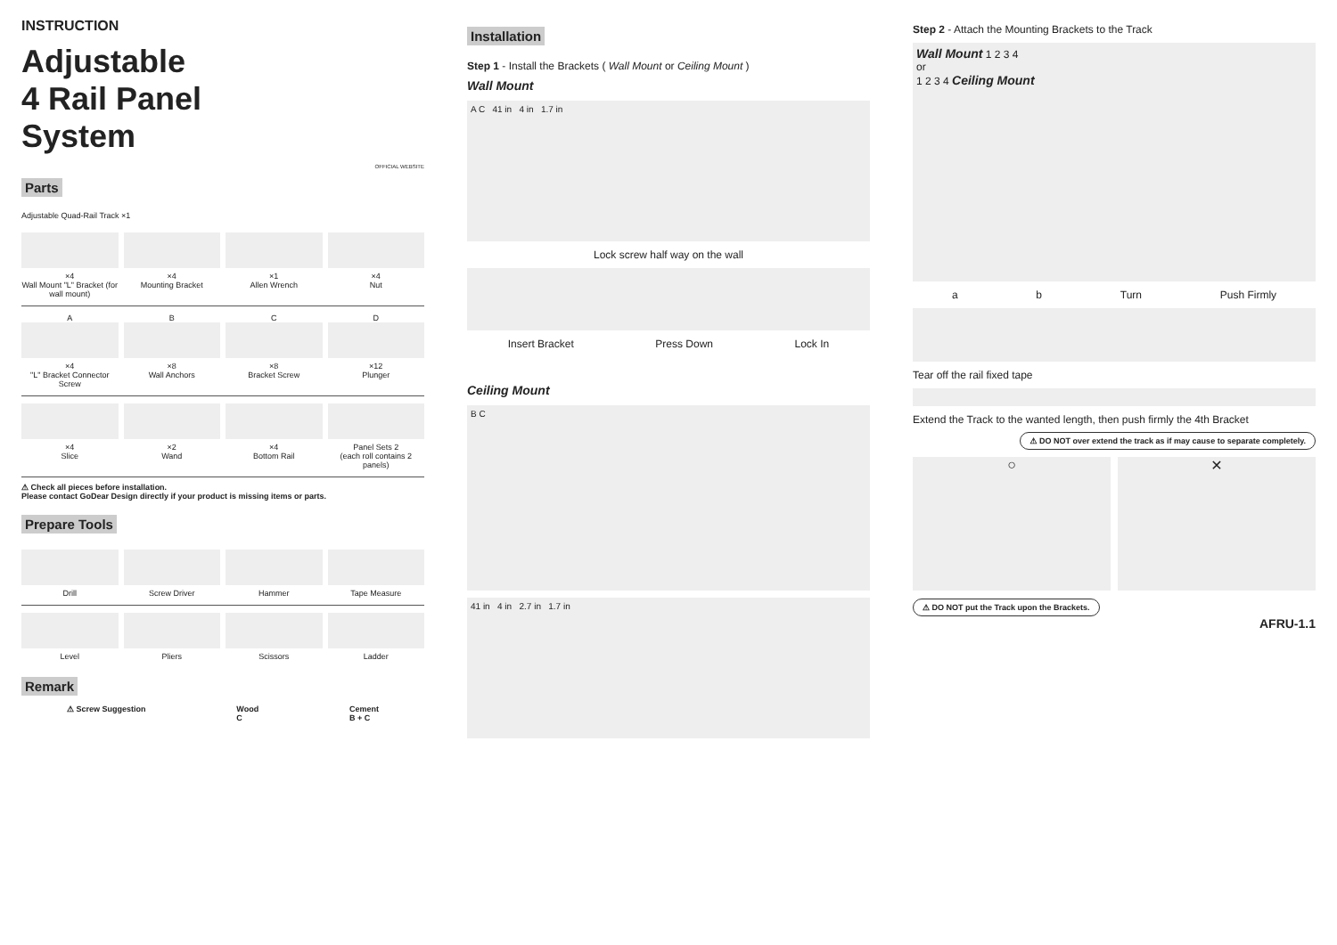INSTRUCTION
Adjustable
4 Rail Panel
System
OFFICIAL WEBSITE
Parts
Adjustable Quad-Rail Track ×1
×4
Wall Mount "L" Bracket (for wall mount)
×4
Mounting Bracket
×1
Allen Wrench
×4
Nut
A
×4
"L" Bracket Connector Screw
B
×8
Wall Anchors
C
×8
Bracket Screw
D
×12
Plunger
×4
Slice
×2
Wand
×4
Bottom Rail
Panel Sets 2
(each roll contains 2 panels)
⚠ Check all pieces before installation.
Please contact GoDear Design directly if your product is missing items or parts.
Prepare Tools
Drill
Screw Driver
Hammer
Tape Measure
Level
Pliers
Scissors
Ladder
Remark
⚠ Screw Suggestion Wood
C Cement
B + C
Installation
Step 1 - Install the Brackets ( Wall Mount or Ceiling Mount )
Wall Mount
A C 41 in 4 in 1.7 in
Lock screw half way on the wall
Insert Bracket Press Down Lock In
Ceiling Mount
B C
41 in 4 in 2.7 in 1.7 in
Step 2 - Attach the Mounting Brackets to the Track
Wall Mount 1 2 3 4
or
1 2 3 4 Ceiling Mount
a b Turn Push Firmly
Tear off the rail fixed tape
Extend the Track to the wanted length, then push firmly the 4th Bracket
⚠ DO NOT over extend the track as if may cause to separate completely.
○ ✕
⚠ DO NOT put the Track upon the Brackets.
AFRU-1.1